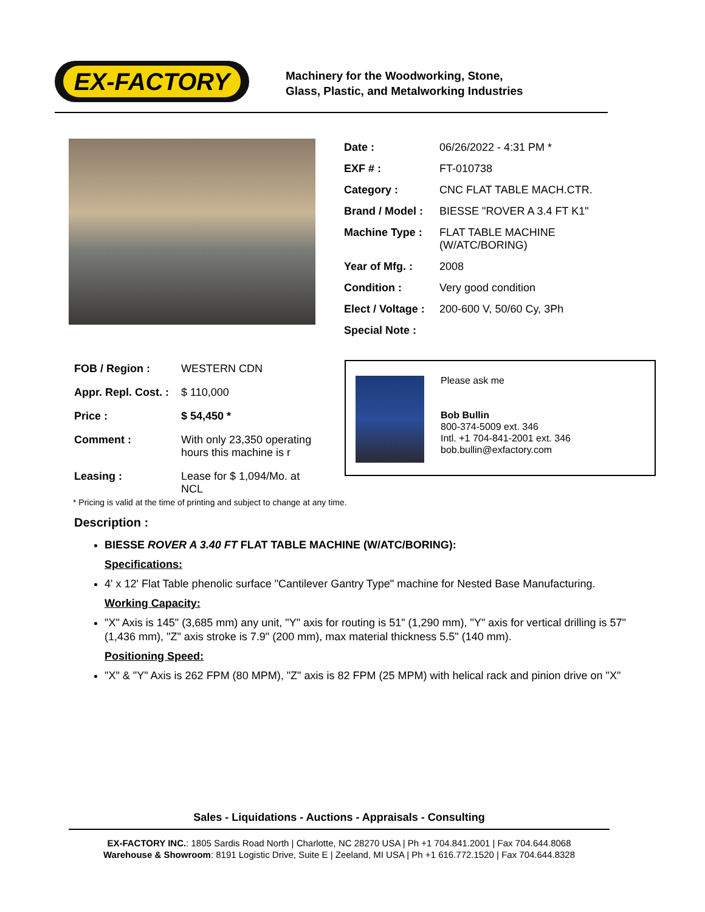EX-FACTORY
Machinery for the Woodworking, Stone,
Glass, Plastic, and Metalworking Industries
| Date : | 06/26/2022 - 4:31 PM * |
| EXF # : | FT-010738 |
| Category : | CNC FLAT TABLE MACH.CTR. |
| Brand / Model : | BIESSE "ROVER A 3.4 FT K1" |
| Machine Type : | FLAT TABLE MACHINE (W/ATC/BORING) |
| Year of Mfg. : | 2008 |
| Condition : | Very good condition |
| Elect / Voltage : | 200-600 V, 50/60 Cy, 3Ph |
| Special Note : | |
| FOB / Region : | WESTERN CDN |
| Appr. Repl. Cost. : | $ 110,000 |
| Price : | $ 54,450 * |
| Comment : | With only 23,350 operating hours this machine is r |
| Leasing : | Lease for $ 1,094/Mo. at NCL |
Please ask me
Bob Bullin
800-374-5009 ext. 346
Intl. +1 704-841-2001 ext. 346
bob.bullin@exfactory.com
* Pricing is valid at the time of printing and subject to change at any time.
Description :
BIESSE ROVER A 3.40 FT FLAT TABLE MACHINE (W/ATC/BORING):
Specifications:
4' x 12' Flat Table phenolic surface "Cantilever Gantry Type" machine for Nested Base Manufacturing.
Working Capacity:
"X" Axis is 145" (3,685 mm) any unit, "Y" axis for routing is 51" (1,290 mm), "Y" axis for vertical drilling is 57" (1,436 mm), "Z" axis stroke is 7.9" (200 mm), max material thickness 5.5" (140 mm).
Positioning Speed:
"X" & "Y" Axis is 262 FPM (80 MPM), "Z" axis is 82 FPM (25 MPM) with helical rack and pinion drive on "X"
Sales - Liquidations - Auctions - Appraisals - Consulting
EX-FACTORY INC.: 1805 Sardis Road North | Charlotte, NC 28270 USA | Ph +1 704.841.2001 | Fax 704.644.8068
Warehouse & Showroom: 8191 Logistic Drive, Suite E | Zeeland, MI USA | Ph +1 616.772.1520 | Fax 704.644.8328